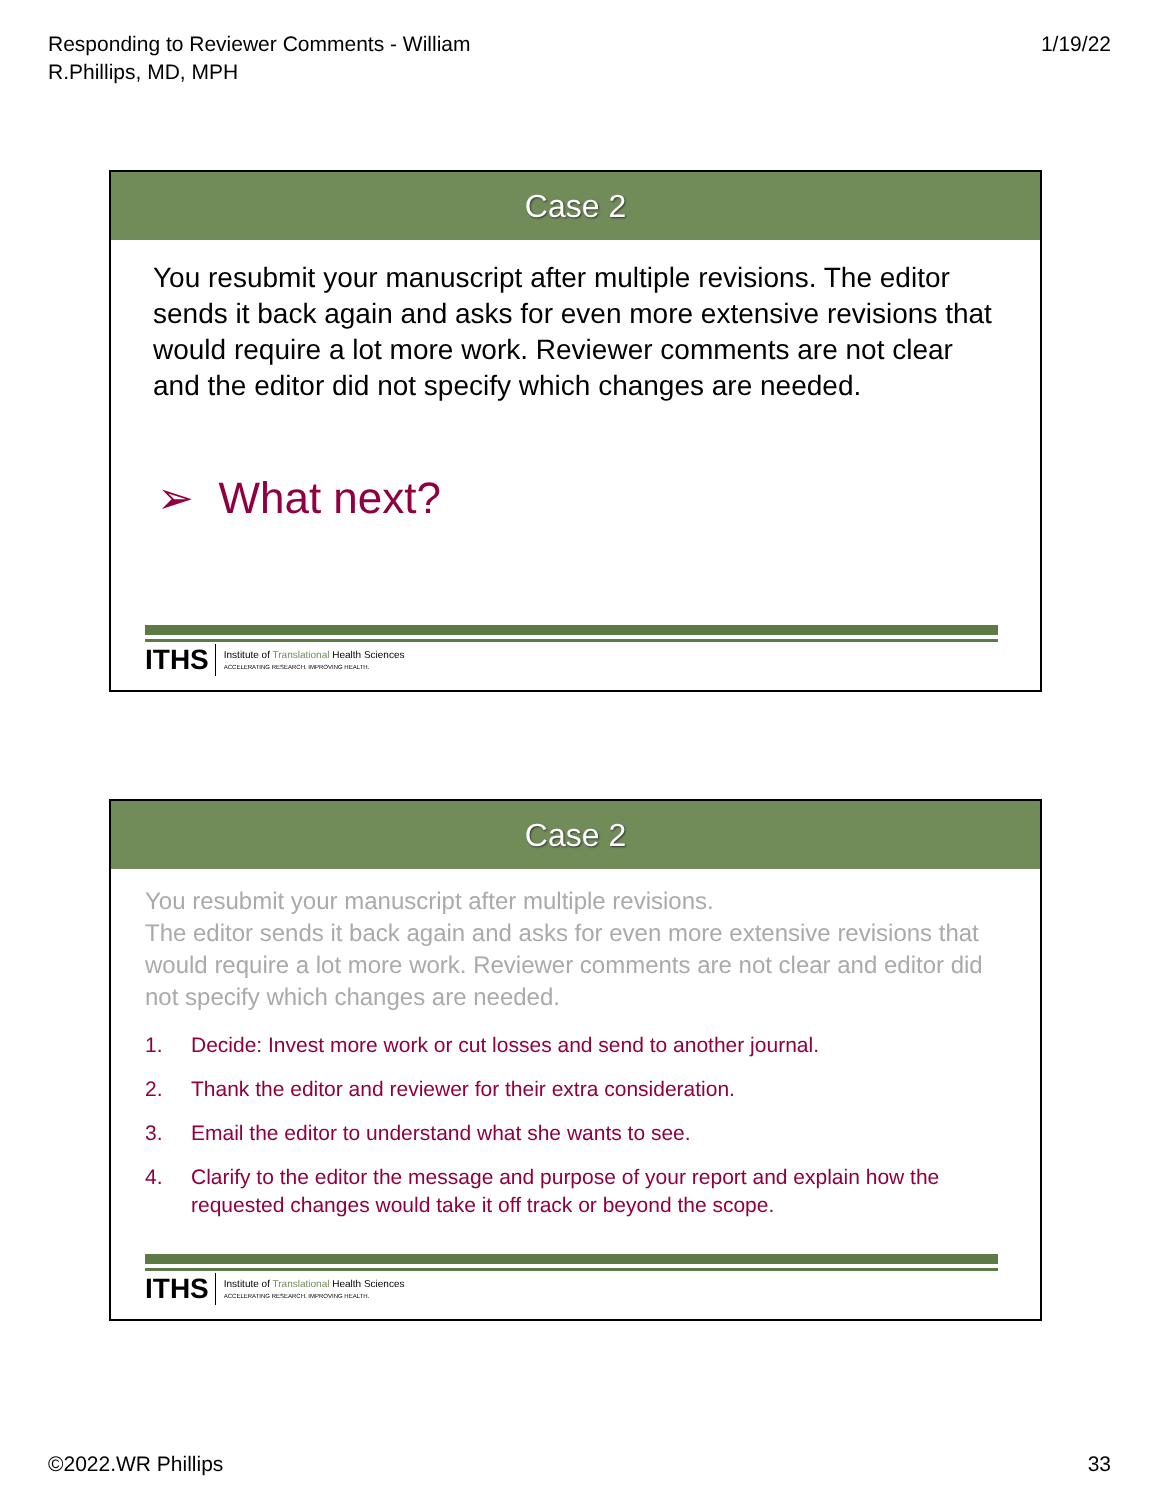Responding to Reviewer Comments - William
R.Phillips, MD, MPH
1/19/22
Case 2
You resubmit your manuscript after multiple revisions. The editor sends it back again and asks for even more extensive revisions that would require a lot more work. Reviewer comments are not clear and the editor did not specify which changes are needed.
➢ What next?
ITHS
Institute of Translational Health Sciences
ACCELERATING RESEARCH. IMPROVING HEALTH.
Case 2
You resubmit your manuscript after multiple revisions.
The editor sends it back again and asks for even more extensive revisions that would require a lot more work. Reviewer comments are not clear and editor did not specify which changes are needed.
1. Decide: Invest more work or cut losses and send to another journal.
2. Thank the editor and reviewer for their extra consideration.
3. Email the editor to understand what she wants to see.
4. Clarify to the editor the message and purpose of your report and explain how the requested changes would take it off track or beyond the scope.
ITHS
Institute of Translational Health Sciences
ACCELERATING RESEARCH. IMPROVING HEALTH.
©2022.WR Phillips 33